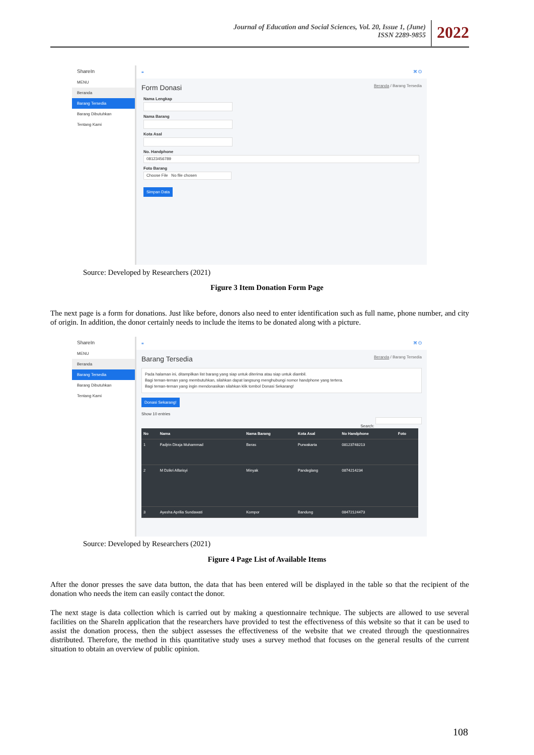Journal of Education and Social Sciences, Vol. 20, Issue 1, (June)
ISSN 2289-9855
2022
ShareIn
MENU
Beranda
Barang Tersedia
Barang Dibutuhkan
Tentang Kami
≡ ⌘ ⏻
Form Donasi Beranda / Barang Tersedia
Nama Lengkap
Nama Barang
Kota Asal
No. Handphone
08123456789
Foto Barang
Choose File No file chosen
Simpan Data
Source: Developed by Researchers (2021)
Figure 3 Item Donation Form Page
The next page is a form for donations. Just like before, donors also need to enter identification such as full name, phone number, and city of origin. In addition, the donor certainly needs to include the items to be donated along with a picture.
ShareIn
MENU
Beranda
Barang Tersedia
Barang Dibutuhkan
Tentang Kami
≡ ⌘ ⏻
Barang Tersedia Beranda / Barang Tersedia
Pada halaman ini, ditampilkan list barang yang siap untuk diterima atau siap untuk diambil.
Bagi teman-teman yang membutuhkan, silahkan dapat langsung menghubungi nomor handphone yang tertera.
Bagi teman-teman yang ingin mendonasikan silahkan klik tombol Donasi Sekarang!
Donasi Sekarang!
Show 10 entries
Search:
| No | Nama | Nama Barang | Kota Asal | No Handphone | Foto |
| --- | --- | --- | --- | --- | --- |
| 1 | Fadjrin Diraja Muhammad | Beras | Purwakarta | 08123748213 | |
| 2 | M Dzikri Alfarisyi | Minyak | Pandeglang | 0874214234 | |
| 3 | Ayesha Aprilia Sundawati | Kompor | Bandung | 08472124473 | |
Source: Developed by Researchers (2021)
Figure 4 Page List of Available Items
After the donor presses the save data button, the data that has been entered will be displayed in the table so that the recipient of the donation who needs the item can easily contact the donor.
The next stage is data collection which is carried out by making a questionnaire technique. The subjects are allowed to use several facilities on the ShareIn application that the researchers have provided to test the effectiveness of this website so that it can be used to assist the donation process, then the subject assesses the effectiveness of the website that we created through the questionnaires distributed. Therefore, the method in this quantitative study uses a survey method that focuses on the general results of the current situation to obtain an overview of public opinion.
108